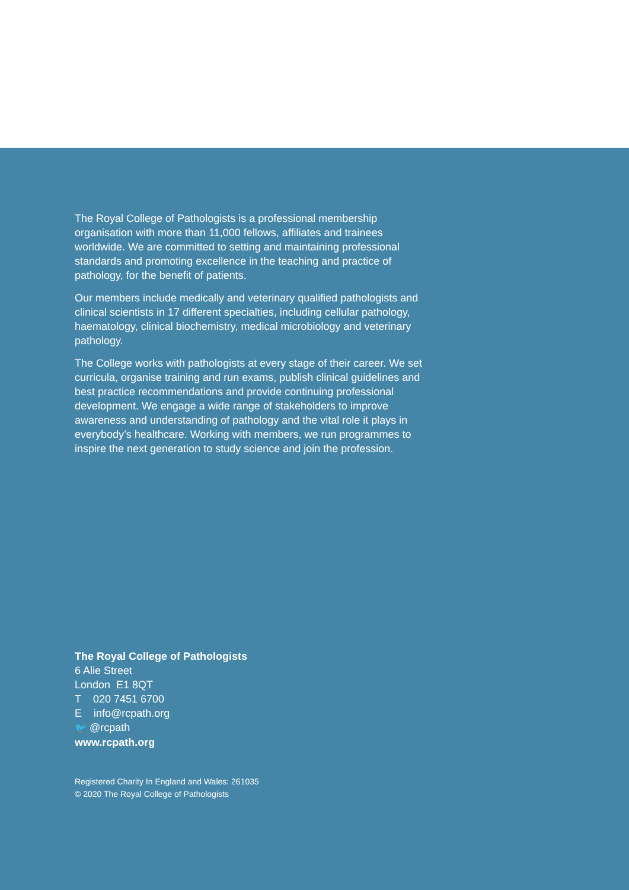The Royal College of Pathologists is a professional membership organisation with more than 11,000 fellows, affiliates and trainees worldwide. We are committed to setting and maintaining professional standards and promoting excellence in the teaching and practice of pathology, for the benefit of patients.
Our members include medically and veterinary qualified pathologists and clinical scientists in 17 different specialties, including cellular pathology, haematology, clinical biochemistry, medical microbiology and veterinary pathology.
The College works with pathologists at every stage of their career. We set curricula, organise training and run exams, publish clinical guidelines and best practice recommendations and provide continuing professional development. We engage a wide range of stakeholders to improve awareness and understanding of pathology and the vital role it plays in everybody’s healthcare. Working with members, we run programmes to inspire the next generation to study science and join the profession.
The Royal College of Pathologists
6 Alie Street
London E1 8QT
T 020 7451 6700
E info@rcpath.org
🐦 @rcpath
www.rcpath.org
Registered Charity In England and Wales: 261035
© 2020 The Royal College of Pathologists